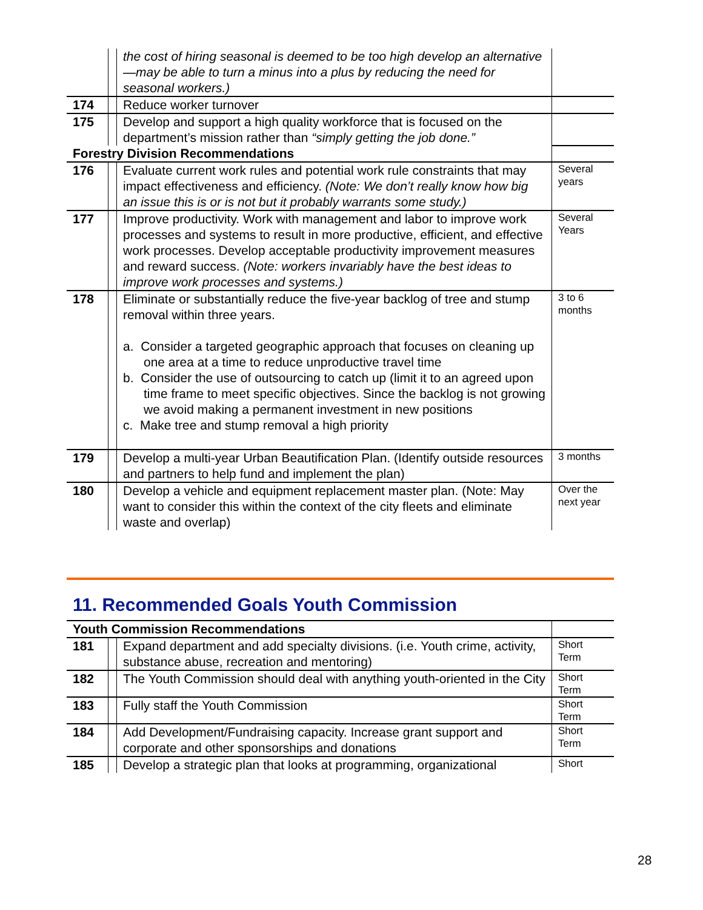| | | the cost of hiring seasonal is deemed to be too high develop an alternative—may be able to turn a minus into a plus by reducing the need for seasonal workers.) | |
| 174 | | Reduce worker turnover | |
| 175 | | Develop and support a high quality workforce that is focused on the department’s mission rather than “simply getting the job done.” | |
| Forestry Division Recommendations | | | |
| 176 | | Evaluate current work rules and potential work rule constraints that may impact effectiveness and efficiency. (Note: We don’t really know how big an issue this is or is not but it probably warrants some study.) | Several years |
| 177 | | Improve productivity. Work with management and labor to improve work processes and systems to result in more productive, efficient, and effective work processes. Develop acceptable productivity improvement measures and reward success. (Note: workers invariably have the best ideas to improve work processes and systems.) | Several Years |
| 178 | | Eliminate or substantially reduce the five-year backlog of tree and stump removal within three years. a. Consider a targeted geographic approach that focuses on cleaning up one area at a time to reduce unproductive travel time b. Consider the use of outsourcing to catch up (limit it to an agreed upon time frame to meet specific objectives. Since the backlog is not growing we avoid making a permanent investment in new positions c. Make tree and stump removal a high priority | 3 to 6 months |
| 179 | | Develop a multi-year Urban Beautification Plan. (Identify outside resources and partners to help fund and implement the plan) | 3 months |
| 180 | | Develop a vehicle and equipment replacement master plan. (Note: May want to consider this within the context of the city fleets and eliminate waste and overlap) | Over the next year |
11. Recommended Goals Youth Commission
| Youth Commission Recommendations | | | |
| 181 | | Expand department and add specialty divisions. (i.e. Youth crime, activity, substance abuse, recreation and mentoring) | Short Term |
| 182 | | The Youth Commission should deal with anything youth-oriented in the City | Short Term |
| 183 | | Fully staff the Youth Commission | Short Term |
| 184 | | Add Development/Fundraising capacity. Increase grant support and corporate and other sponsorships and donations | Short Term |
| 185 | | Develop a strategic plan that looks at programming, organizational | Short |
28